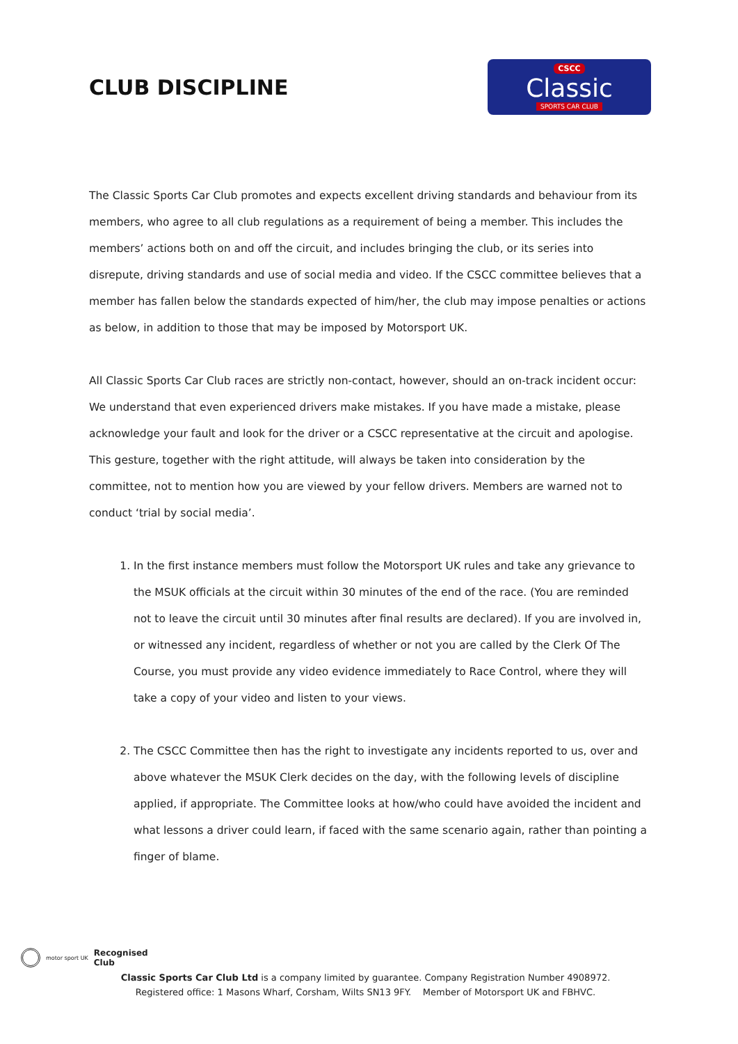CLUB DISCIPLINE
CSCC
Classic
SPORTS CAR CLUB
The Classic Sports Car Club promotes and expects excellent driving standards and behaviour from its members, who agree to all club regulations as a requirement of being a member. This includes the members’ actions both on and off the circuit, and includes bringing the club, or its series into disrepute, driving standards and use of social media and video. If the CSCC committee believes that a member has fallen below the standards expected of him/her, the club may impose penalties or actions as below, in addition to those that may be imposed by Motorsport UK.
All Classic Sports Car Club races are strictly non-contact, however, should an on-track incident occur: We understand that even experienced drivers make mistakes. If you have made a mistake, please acknowledge your fault and look for the driver or a CSCC representative at the circuit and apologise. This gesture, together with the right attitude, will always be taken into consideration by the committee, not to mention how you are viewed by your fellow drivers. Members are warned not to conduct ‘trial by social media’.
1. In the first instance members must follow the Motorsport UK rules and take any grievance to the MSUK officials at the circuit within 30 minutes of the end of the race. (You are reminded not to leave the circuit until 30 minutes after final results are declared). If you are involved in, or witnessed any incident, regardless of whether or not you are called by the Clerk Of The Course, you must provide any video evidence immediately to Race Control, where they will take a copy of your video and listen to your views.
2. The CSCC Committee then has the right to investigate any incidents reported to us, over and above whatever the MSUK Clerk decides on the day, with the following levels of discipline applied, if appropriate. The Committee looks at how/who could have avoided the incident and what lessons a driver could learn, if faced with the same scenario again, rather than pointing a finger of blame.
motor sport UK Recognised
Club
Classic Sports Car Club Ltd is a company limited by guarantee. Company Registration Number 4908972.
Registered office: 1 Masons Wharf, Corsham, Wilts SN13 9FY. Member of Motorsport UK and FBHVC.